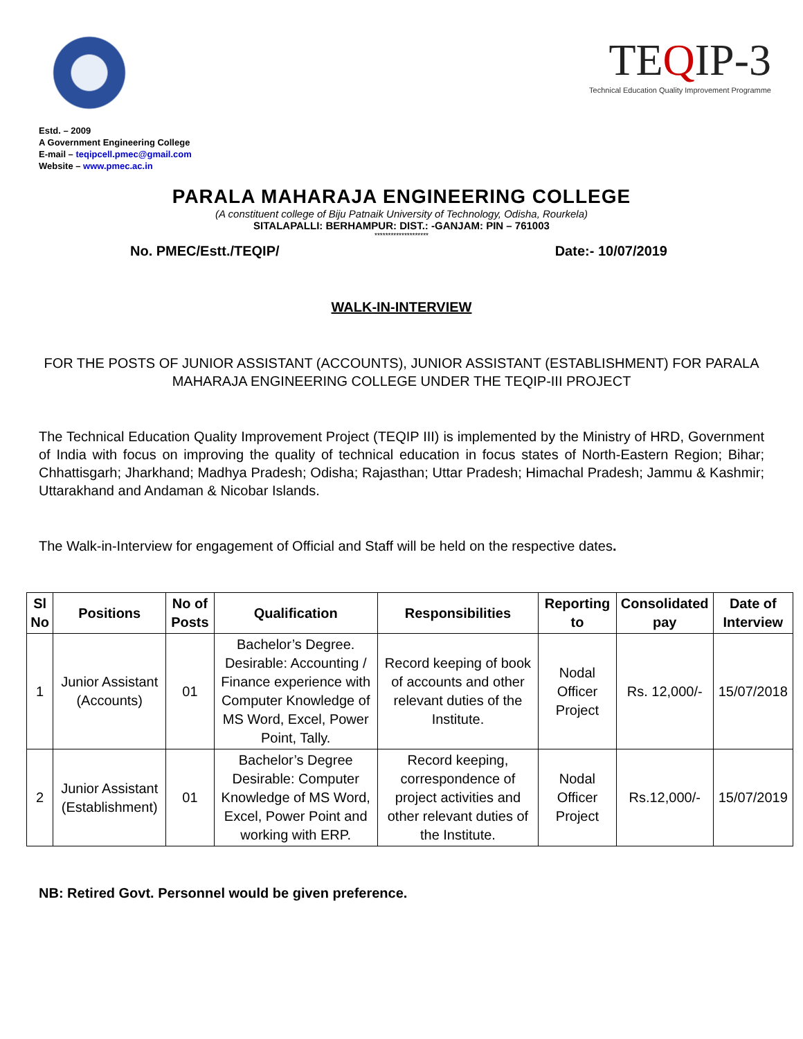TEQIP-3
Technical Education Quality Improvement Programme
Estd. – 2009
A Government Engineering College
E-mail – teqipcell.pmec@gmail.com
Website – www.pmec.ac.in
PARALA MAHARAJA ENGINEERING COLLEGE
(A constituent college of Biju Patnaik University of Technology, Odisha, Rourkela)
SITALAPALLI: BERHAMPUR: DIST.: -GANJAM: PIN – 761003
********************
No. PMEC/Estt./TEQIP/ Date:- 10/07/2019
WALK-IN-INTERVIEW
FOR THE POSTS OF JUNIOR ASSISTANT (ACCOUNTS), JUNIOR ASSISTANT (ESTABLISHMENT) FOR PARALA MAHARAJA ENGINEERING COLLEGE UNDER THE TEQIP-III PROJECT
The Technical Education Quality Improvement Project (TEQIP III) is implemented by the Ministry of HRD, Government of India with focus on improving the quality of technical education in focus states of North-Eastern Region; Bihar; Chhattisgarh; Jharkhand; Madhya Pradesh; Odisha; Rajasthan; Uttar Pradesh; Himachal Pradesh; Jammu & Kashmir; Uttarakhand and Andaman & Nicobar Islands.
The Walk-in-Interview for engagement of Official and Staff will be held on the respective dates.
| Sl No | Positions | No of Posts | Qualification | Responsibilities | Reporting to | Consolidated pay | Date of Interview |
| --- | --- | --- | --- | --- | --- | --- | --- |
| 1 | Junior Assistant (Accounts) | 01 | Bachelor’s Degree. Desirable: Accounting / Finance experience with Computer Knowledge of MS Word, Excel, Power Point, Tally. | Record keeping of book of accounts and other relevant duties of the Institute. | Nodal Officer Project | Rs. 12,000/- | 15/07/2018 |
| 2 | Junior Assistant (Establishment) | 01 | Bachelor’s Degree Desirable: Computer Knowledge of MS Word, Excel, Power Point and working with ERP. | Record keeping, correspondence of project activities and other relevant duties of the Institute. | Nodal Officer Project | Rs.12,000/- | 15/07/2019 |
NB: Retired Govt. Personnel would be given preference.